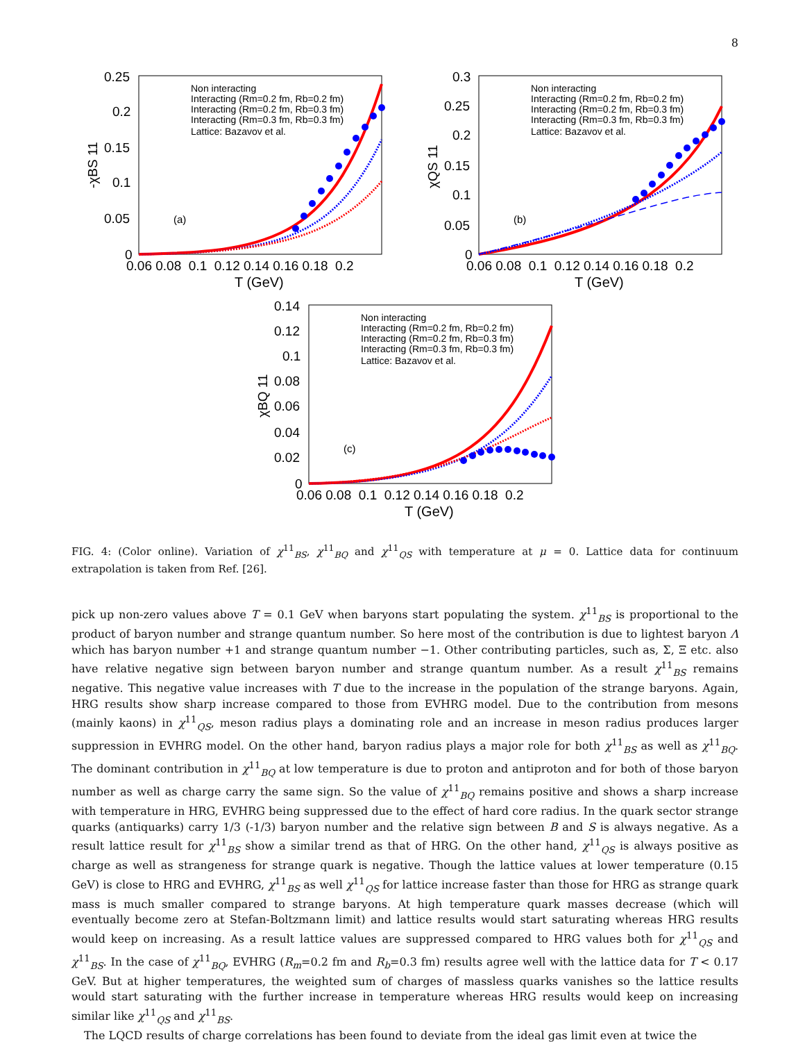8
0.25
0.2
0.15
0.1
0.05
0
0.06 0.08 0.1 0.12 0.14 0.16 0.18 0.2
T (GeV)
-χBS 11
(a)
Non interacting
Interacting (Rm=0.2 fm, Rb=0.2 fm)
Interacting (Rm=0.2 fm, Rb=0.3 fm)
Interacting (Rm=0.3 fm, Rb=0.3 fm)
Lattice: Bazavov et al.
0.3
0.25
0.2
0.15
0.1
0.05
0
0.06 0.08 0.1 0.12 0.14 0.16 0.18 0.2
T (GeV)
χQS 11
(b)
Non interacting
Interacting (Rm=0.2 fm, Rb=0.2 fm)
Interacting (Rm=0.2 fm, Rb=0.3 fm)
Interacting (Rm=0.3 fm, Rb=0.3 fm)
Lattice: Bazavov et al.
0.14
0.12
0.1
0.08
0.06
0.04
0.02
0
0.06 0.08 0.1 0.12 0.14 0.16 0.18 0.2
T (GeV)
χBQ 11
(c)
Non interacting
Interacting (Rm=0.2 fm, Rb=0.2 fm)
Interacting (Rm=0.2 fm, Rb=0.3 fm)
Interacting (Rm=0.3 fm, Rb=0.3 fm)
Lattice: Bazavov et al.
FIG. 4: (Color online). Variation of χ<sup>11</sup><sub>BS</sub>, χ<sup>11</sup><sub>BQ</sub> and χ<sup>11</sup><sub>QS</sub> with temperature at μ = 0. Lattice data for continuum extrapolation is taken from Ref. [26].
pick up non-zero values above T = 0.1 GeV when baryons start populating the system. χ<sup>11</sup><sub>BS</sub> is proportional to the product of baryon number and strange quantum number. So here most of the contribution is due to lightest baryon Λ which has baryon number +1 and strange quantum number −1. Other contributing particles, such as, Σ, Ξ etc. also have relative negative sign between baryon number and strange quantum number. As a result χ<sup>11</sup><sub>BS</sub> remains negative. This negative value increases with T due to the increase in the population of the strange baryons. Again, HRG results show sharp increase compared to those from EVHRG model. Due to the contribution from mesons (mainly kaons) in χ<sup>11</sup><sub>QS</sub>, meson radius plays a dominating role and an increase in meson radius produces larger suppression in EVHRG model. On the other hand, baryon radius plays a major role for both χ<sup>11</sup><sub>BS</sub> as well as χ<sup>11</sup><sub>BQ</sub>. The dominant contribution in χ<sup>11</sup><sub>BQ</sub> at low temperature is due to proton and antiproton and for both of those baryon number as well as charge carry the same sign. So the value of χ<sup>11</sup><sub>BQ</sub> remains positive and shows a sharp increase with temperature in HRG, EVHRG being suppressed due to the effect of hard core radius. In the quark sector strange quarks (antiquarks) carry 1/3 (-1/3) baryon number and the relative sign between B and S is always negative. As a result lattice result for χ<sup>11</sup><sub>BS</sub> show a similar trend as that of HRG. On the other hand, χ<sup>11</sup><sub>QS</sub> is always positive as charge as well as strangeness for strange quark is negative. Though the lattice values at lower temperature (0.15 GeV) is close to HRG and EVHRG, χ<sup>11</sup><sub>BS</sub> as well χ<sup>11</sup><sub>QS</sub> for lattice increase faster than those for HRG as strange quark mass is much smaller compared to strange baryons. At high temperature quark masses decrease (which will eventually become zero at Stefan-Boltzmann limit) and lattice results would start saturating whereas HRG results would keep on increasing. As a result lattice values are suppressed compared to HRG values both for χ<sup>11</sup><sub>QS</sub> and χ<sup>11</sup><sub>BS</sub>. In the case of χ<sup>11</sup><sub>BQ</sub>, EVHRG (R<sub>m</sub>=0.2 fm and R<sub>b</sub>=0.3 fm) results agree well with the lattice data for T < 0.17 GeV. But at higher temperatures, the weighted sum of charges of massless quarks vanishes so the lattice results would start saturating with the further increase in temperature whereas HRG results would keep on increasing similar like χ<sup>11</sup><sub>QS</sub> and χ<sup>11</sup><sub>BS</sub>.
The LQCD results of charge correlations has been found to deviate from the ideal gas limit even at twice the